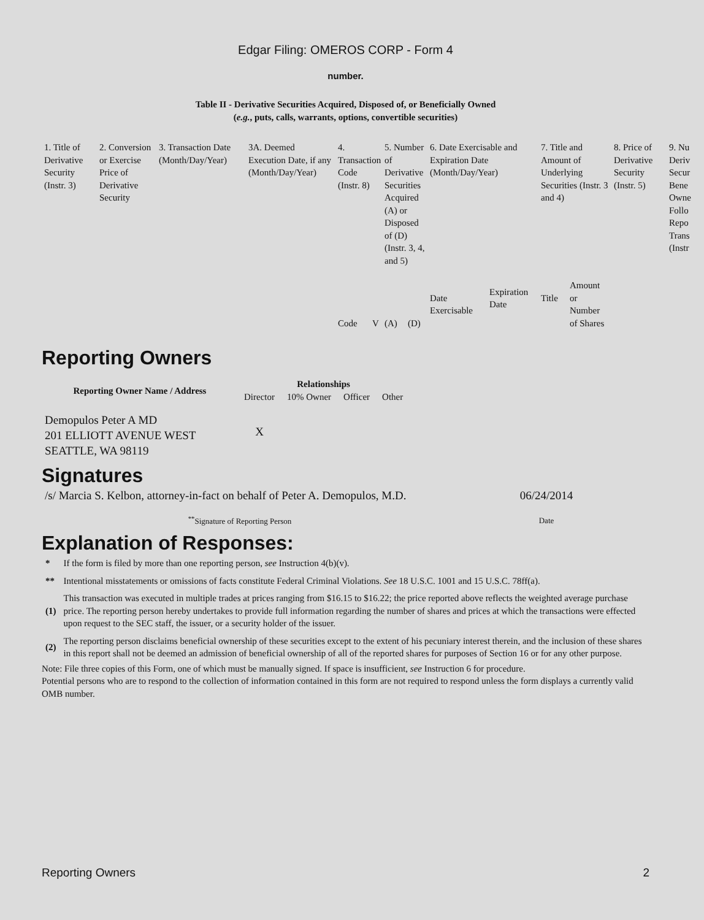Edgar Filing: OMEROS CORP - Form 4
number.
Table II - Derivative Securities Acquired, Disposed of, or Beneficially Owned
(e.g., puts, calls, warrants, options, convertible securities)
| 1. Title of Derivative Security (Instr. 3) | 2. Conversion or Exercise Price of Derivative Security | 3. Transaction Date (Month/Day/Year) | 3A. Deemed Execution Date, if any (Month/Day/Year) | 4. Transaction Code (Instr. 8) | | 5. Number of Derivative Securities Acquired (A) or Disposed of (D) (Instr. 3, 4, and 5) | | 6. Date Exercisable and Expiration Date (Month/Day/Year) | | 7. Title and Amount of Underlying Securities (Instr. 3 and 4) | | 8. Price of Derivative Security (Instr. 5) | 9. Nu Deriv Secur Bene Owne Follo Repo Trans (Instr |
| | | | | Code | V | (A) | (D) | Date Exercisable | Expiration Date | Title | Amount or Number of Shares | | |
Reporting Owners
| Reporting Owner Name / Address | Relationships | | | |
| --- | --- | --- | --- | --- |
| | Director | 10% Owner | Officer | Other |
| Demopulos Peter A MD 201 ELLIOTT AVENUE WEST SEATTLE, WA 98119 | X | | | |
Signatures
| /s/ Marcia S. Kelbon, attorney-in-fact on behalf of Peter A. Demopulos, M.D. | 06/24/2014 |
| <sup>**</sup> Signature of Reporting Person | Date |
Explanation of Responses:
| * | If the form is filed by more than one reporting person, see Instruction 4(b)(v). |
| ** | Intentional misstatements or omissions of facts constitute Federal Criminal Violations. See 18 U.S.C. 1001 and 15 U.S.C. 78ff(a). |
| (1) | This transaction was executed in multiple trades at prices ranging from $16.15 to $16.22; the price reported above reflects the weighted average purchase price. The reporting person hereby undertakes to provide full information regarding the number of shares and prices at which the transactions were effected upon request to the SEC staff, the issuer, or a security holder of the issuer. |
| (2) | The reporting person disclaims beneficial ownership of these securities except to the extent of his pecuniary interest therein, and the inclusion of these shares in this report shall not be deemed an admission of beneficial ownership of all of the reported shares for purposes of Section 16 or for any other purpose. |
Note: File three copies of this Form, one of which must be manually signed. If space is insufficient, see Instruction 6 for procedure.
Potential persons who are to respond to the collection of information contained in this form are not required to respond unless the form displays a currently valid OMB number.
Reporting Owners 2